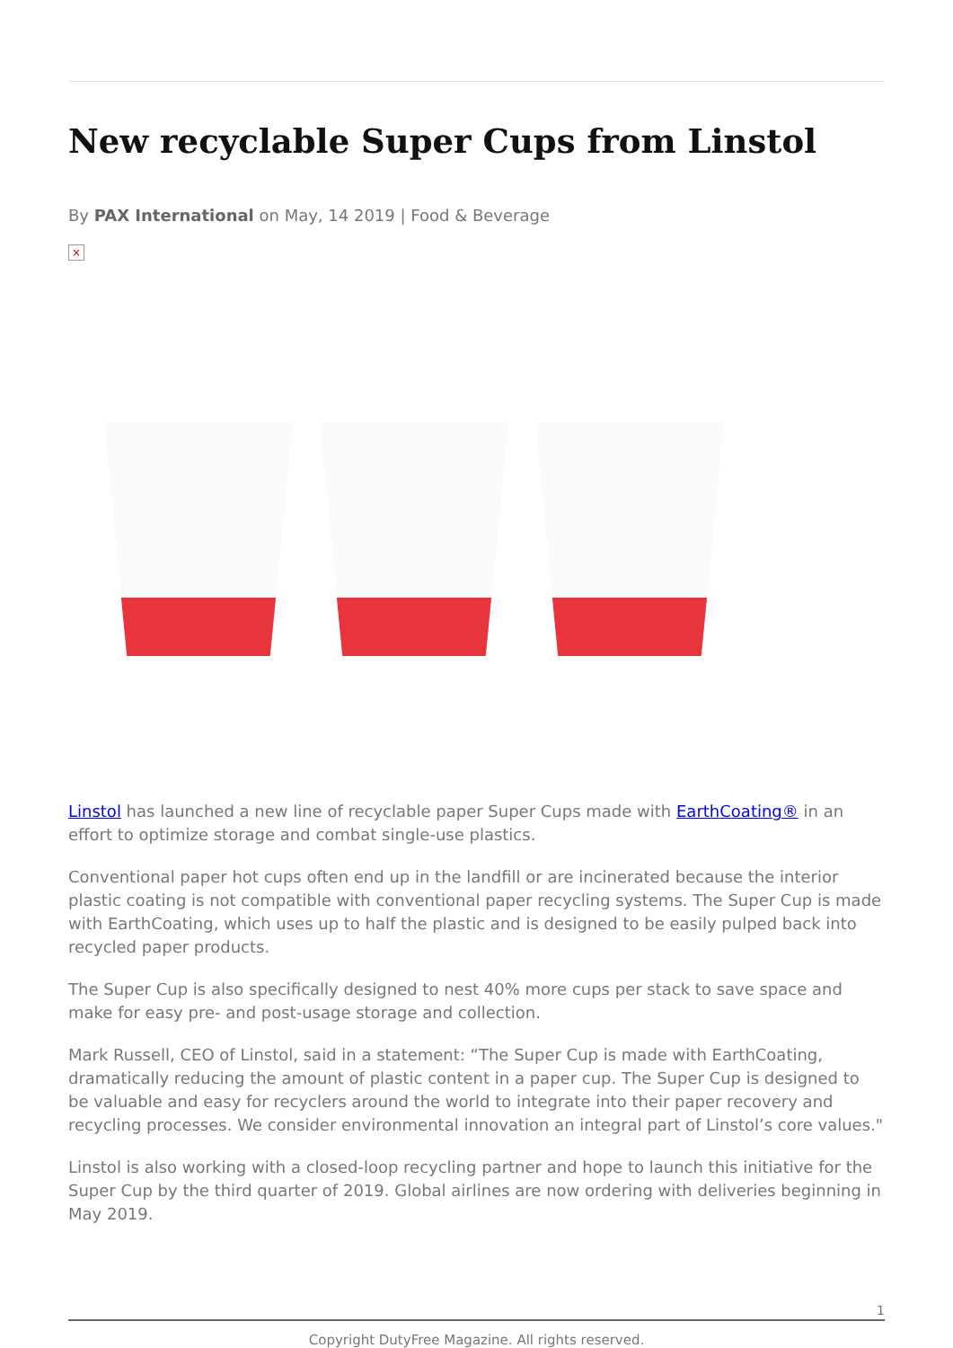New recyclable Super Cups from Linstol
By PAX International on May, 14 2019 | Food & Beverage
×
Linstol has launched a new line of recyclable paper Super Cups made with EarthCoating® in an effort to optimize storage and combat single-use plastics.
Conventional paper hot cups often end up in the landfill or are incinerated because the interior plastic coating is not compatible with conventional paper recycling systems. The Super Cup is made with EarthCoating, which uses up to half the plastic and is designed to be easily pulped back into recycled paper products.
The Super Cup is also specifically designed to nest 40% more cups per stack to save space and make for easy pre- and post-usage storage and collection.
Mark Russell, CEO of Linstol, said in a statement: “The Super Cup is made with EarthCoating, dramatically reducing the amount of plastic content in a paper cup. The Super Cup is designed to be valuable and easy for recyclers around the world to integrate into their paper recovery and recycling processes. We consider environmental innovation an integral part of Linstol’s core values."
Linstol is also working with a closed-loop recycling partner and hope to launch this initiative for the Super Cup by the third quarter of 2019. Global airlines are now ordering with deliveries beginning in May 2019.
1
Copyright DutyFree Magazine. All rights reserved.